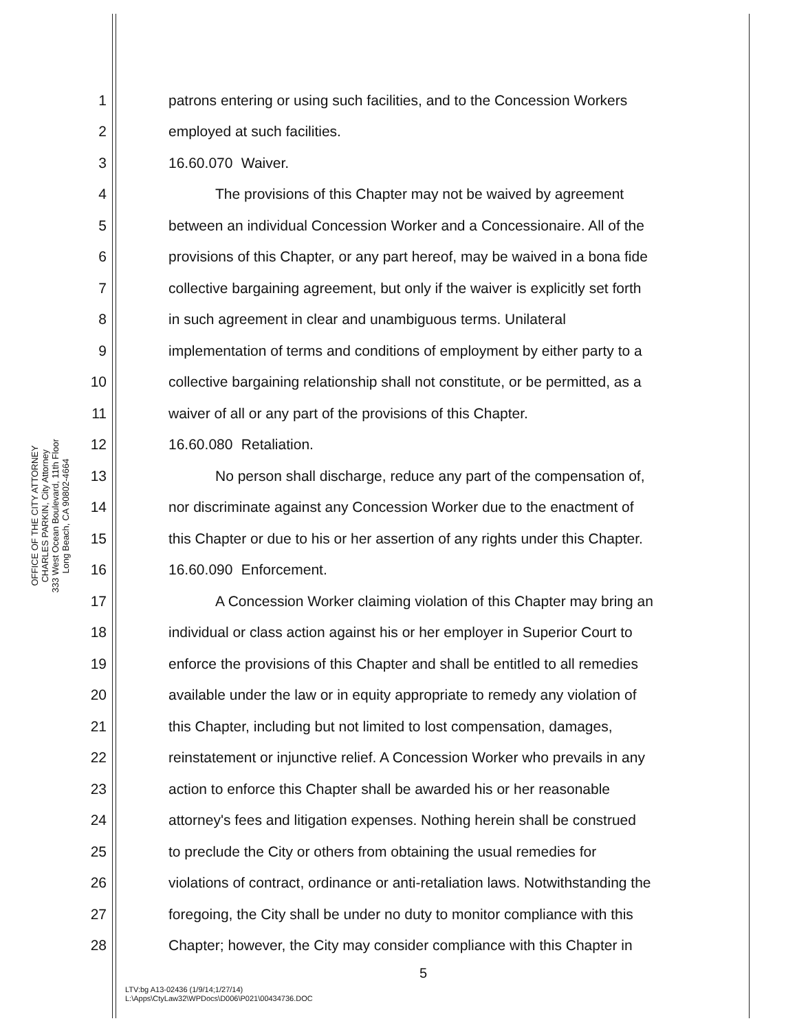OFFICE OF THE CITY ATTORNEY
CHARLES PARKIN, City Attorney
333 West Ocean Boulevard, 11th Floor
Long Beach, CA 90802-4664
1 patrons entering or using such facilities, and to the Concession Workers
2 employed at such facilities.
3 16.60.070 Waiver.
4 The provisions of this Chapter may not be waived by agreement
5 between an individual Concession Worker and a Concessionaire. All of the
6 provisions of this Chapter, or any part hereof, may be waived in a bona fide
7 collective bargaining agreement, but only if the waiver is explicitly set forth
8 in such agreement in clear and unambiguous terms. Unilateral
9 implementation of terms and conditions of employment by either party to a
10 collective bargaining relationship shall not constitute, or be permitted, as a
11 waiver of all or any part of the provisions of this Chapter.
12 16.60.080 Retaliation.
13 No person shall discharge, reduce any part of the compensation of,
14 nor discriminate against any Concession Worker due to the enactment of
15 this Chapter or due to his or her assertion of any rights under this Chapter.
16 16.60.090 Enforcement.
17 A Concession Worker claiming violation of this Chapter may bring an
18 individual or class action against his or her employer in Superior Court to
19 enforce the provisions of this Chapter and shall be entitled to all remedies
20 available under the law or in equity appropriate to remedy any violation of
21 this Chapter, including but not limited to lost compensation, damages,
22 reinstatement or injunctive relief. A Concession Worker who prevails in any
23 action to enforce this Chapter shall be awarded his or her reasonable
24 attorney's fees and litigation expenses. Nothing herein shall be construed
25 to preclude the City or others from obtaining the usual remedies for
26 violations of contract, ordinance or anti-retaliation laws. Notwithstanding the
27 foregoing, the City shall be under no duty to monitor compliance with this
28 Chapter; however, the City may consider compliance with this Chapter in
5
LTV:bg A13-02436 (1/9/14;1/27/14)
L:\Apps\CtyLaw32\WPDocs\D006\P021\00434736.DOC